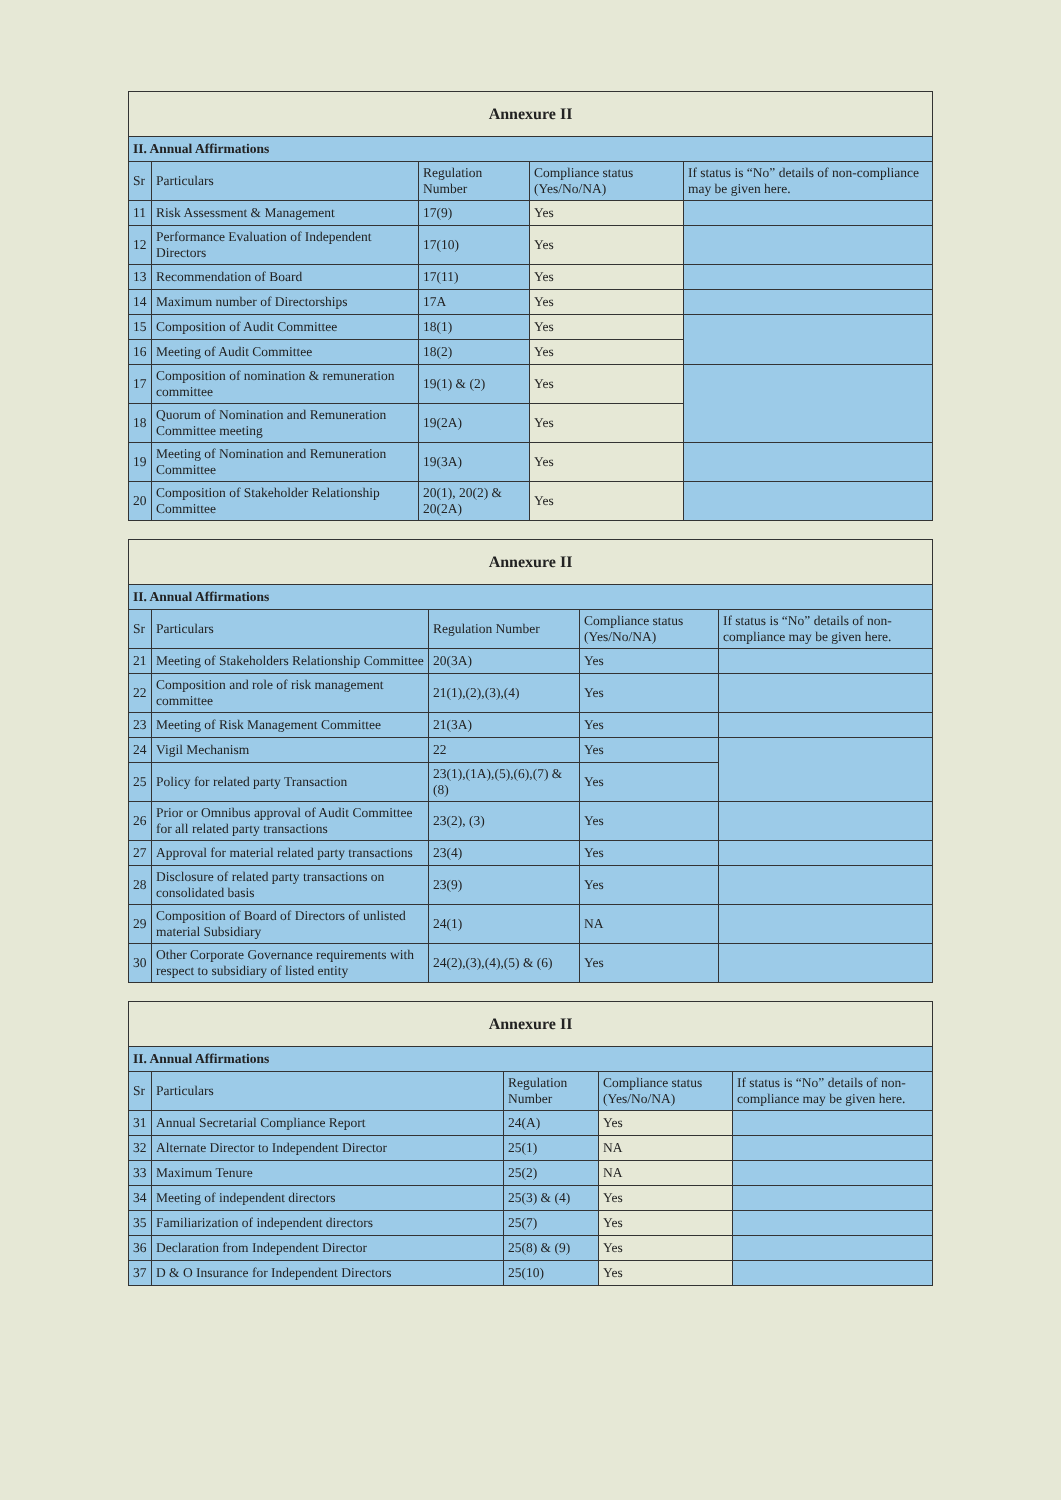| Annexure II | | | | |
| --- | --- | --- | --- | --- |
| II. Annual Affirmations | | | | |
| Sr | Particulars | Regulation Number | Compliance status (Yes/No/NA) | If status is “No” details of non-compliance may be given here. |
| 11 | Risk Assessment & Management | 17(9) | Yes | |
| 12 | Performance Evaluation of Independent Directors | 17(10) | Yes | |
| 13 | Recommendation of Board | 17(11) | Yes | |
| 14 | Maximum number of Directorships | 17A | Yes | |
| 15 | Composition of Audit Committee | 18(1) | Yes | |
| 16 | Meeting of Audit Committee | 18(2) | Yes | |
| 17 | Composition of nomination & remuneration committee | 19(1) & (2) | Yes | |
| 18 | Quorum of Nomination and Remuneration Committee meeting | 19(2A) | Yes | |
| 19 | Meeting of Nomination and Remuneration Committee | 19(3A) | Yes | |
| 20 | Composition of Stakeholder Relationship Committee | 20(1), 20(2) & 20(2A) | Yes | |
| Annexure II | | | | |
| --- | --- | --- | --- | --- |
| II. Annual Affirmations | | | | |
| Sr | Particulars | Regulation Number | Compliance status (Yes/No/NA) | If status is “No” details of non-compliance may be given here. |
| 21 | Meeting of Stakeholders Relationship Committee | 20(3A) | Yes | |
| 22 | Composition and role of risk management committee | 21(1),(2),(3),(4) | Yes | |
| 23 | Meeting of Risk Management Committee | 21(3A) | Yes | |
| 24 | Vigil Mechanism | 22 | Yes | |
| 25 | Policy for related party Transaction | 23(1),(1A),(5),(6),(7) & (8) | Yes | |
| 26 | Prior or Omnibus approval of Audit Committee for all related party transactions | 23(2), (3) | Yes | |
| 27 | Approval for material related party transactions | 23(4) | Yes | |
| 28 | Disclosure of related party transactions on consolidated basis | 23(9) | Yes | |
| 29 | Composition of Board of Directors of unlisted material Subsidiary | 24(1) | NA | |
| 30 | Other Corporate Governance requirements with respect to subsidiary of listed entity | 24(2),(3),(4),(5) & (6) | Yes | |
| Annexure II | | | | |
| --- | --- | --- | --- | --- |
| II. Annual Affirmations | | | | |
| Sr | Particulars | Regulation Number | Compliance status (Yes/No/NA) | If status is “No” details of non-compliance may be given here. |
| 31 | Annual Secretarial Compliance Report | 24(A) | Yes | |
| 32 | Alternate Director to Independent Director | 25(1) | NA | |
| 33 | Maximum Tenure | 25(2) | NA | |
| 34 | Meeting of independent directors | 25(3) & (4) | Yes | |
| 35 | Familiarization of independent directors | 25(7) | Yes | |
| 36 | Declaration from Independent Director | 25(8) & (9) | Yes | |
| 37 | D & O Insurance for Independent Directors | 25(10) | Yes | |